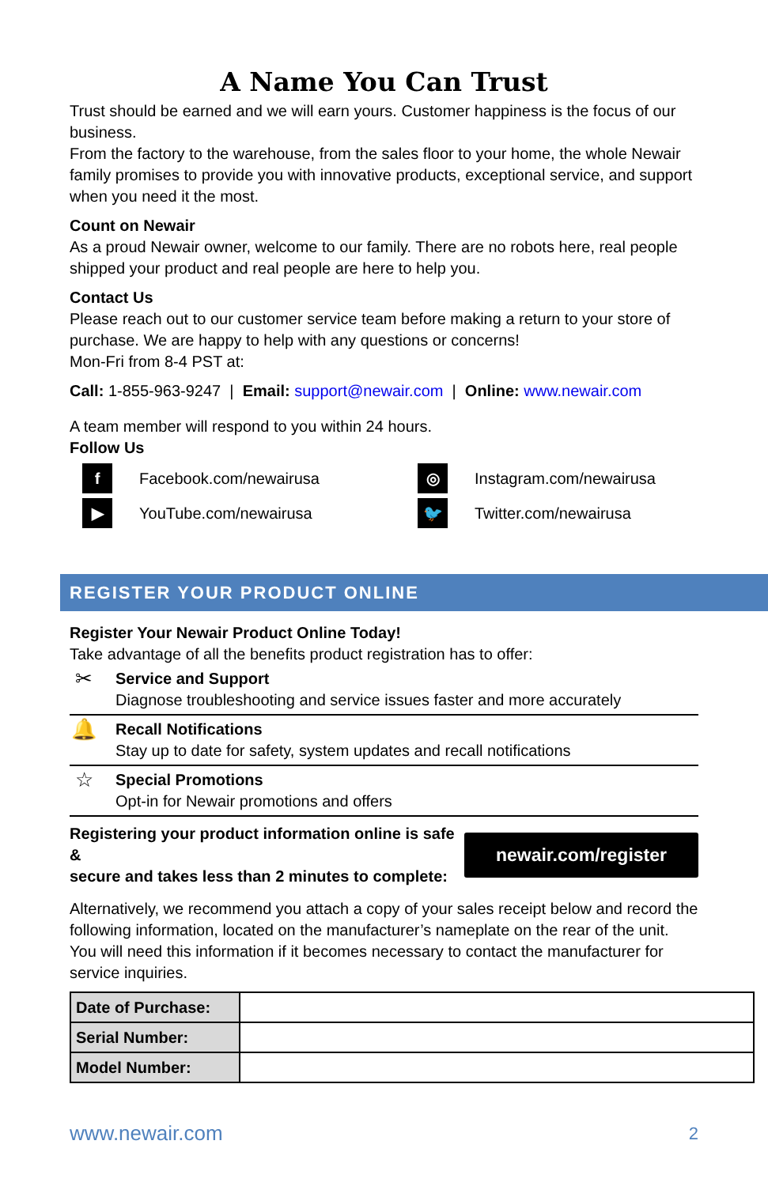A Name You Can Trust
Trust should be earned and we will earn yours. Customer happiness is the focus of our business.
From the factory to the warehouse, from the sales floor to your home, the whole Newair family promises to provide you with innovative products, exceptional service, and support when you need it the most.
Count on Newair
As a proud Newair owner, welcome to our family. There are no robots here, real people shipped your product and real people are here to help you.
Contact Us
Please reach out to our customer service team before making a return to your store of purchase. We are happy to help with any questions or concerns!
Mon-Fri from 8-4 PST at:
Call: 1-855-963-9247 | Email: support@newair.com | Online: www.newair.com
A team member will respond to you within 24 hours.
Follow Us
f
Facebook.com/newairusa
◎
Instagram.com/newairusa
▶
YouTube.com/newairusa
🐦
Twitter.com/newairusa
REGISTER YOUR PRODUCT ONLINE
Register Your Newair Product Online Today!
Take advantage of all the benefits product registration has to offer:
✂
Service and Support
Diagnose troubleshooting and service issues faster and more accurately
🔔
Recall Notifications
Stay up to date for safety, system updates and recall notifications
☆
Special Promotions
Opt-in for Newair promotions and offers
Registering your product information online is safe &
secure and takes less than 2 minutes to complete:
newair.com/register
Alternatively, we recommend you attach a copy of your sales receipt below and record the following information, located on the manufacturer’s nameplate on the rear of the unit. You will need this information if it becomes necessary to contact the manufacturer for service inquiries.
| Date of Purchase: | |
| Serial Number: | |
| Model Number: | |
www.newair.com 2